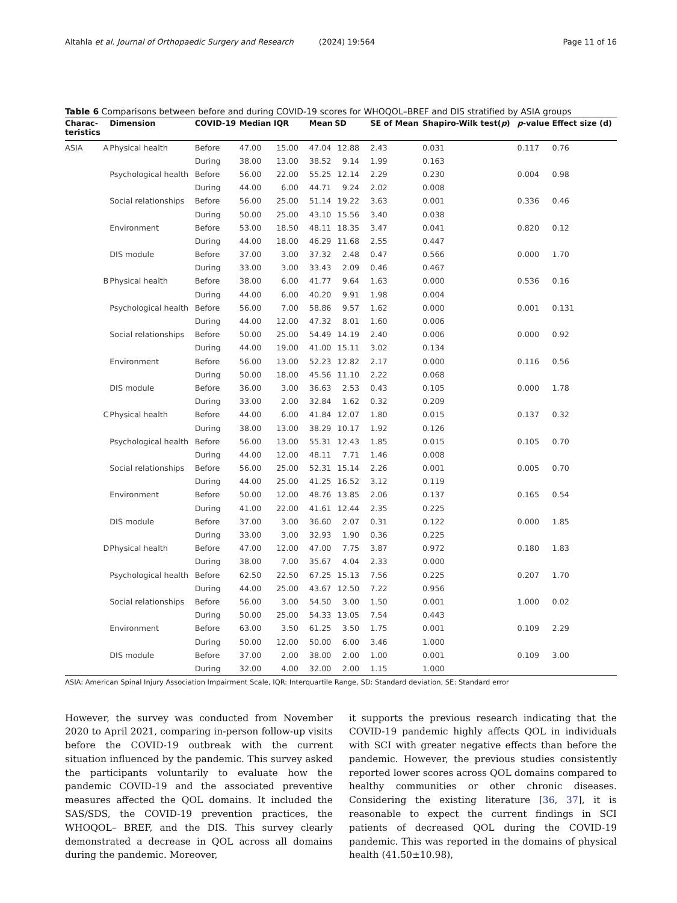Altahla et al. Journal of Orthopaedic Surgery and Research (2024) 19:564 Page 11 of 16
Table 6 Comparisons between before and during COVID-19 scores for WHOQOL–BREF and DIS stratified by ASIA groups
| Charac- teristics | | Dimension | COVID-19 | Median | IQR | Mean | SD | SE of Mean | Shapiro-Wilk test( p ) | p -value | Effect size (d) |
| --- | --- | --- | --- | --- | --- | --- | --- | --- | --- | --- | --- |
| ASIA | A | Physical health | Before | 47.00 | 15.00 | 47.04 | 12.88 | 2.43 | 0.031 | 0.117 | 0.76 |
| | | | During | 38.00 | 13.00 | 38.52 | 9.14 | 1.99 | 0.163 | | |
| | | Psychological health | Before | 56.00 | 22.00 | 55.25 | 12.14 | 2.29 | 0.230 | 0.004 | 0.98 |
| | | | During | 44.00 | 6.00 | 44.71 | 9.24 | 2.02 | 0.008 | | |
| | | Social relationships | Before | 56.00 | 25.00 | 51.14 | 19.22 | 3.63 | 0.001 | 0.336 | 0.46 |
| | | | During | 50.00 | 25.00 | 43.10 | 15.56 | 3.40 | 0.038 | | |
| | | Environment | Before | 53.00 | 18.50 | 48.11 | 18.35 | 3.47 | 0.041 | 0.820 | 0.12 |
| | | | During | 44.00 | 18.00 | 46.29 | 11.68 | 2.55 | 0.447 | | |
| | | DIS module | Before | 37.00 | 3.00 | 37.32 | 2.48 | 0.47 | 0.566 | 0.000 | 1.70 |
| | | | During | 33.00 | 3.00 | 33.43 | 2.09 | 0.46 | 0.467 | | |
| | B | Physical health | Before | 38.00 | 6.00 | 41.77 | 9.64 | 1.63 | 0.000 | 0.536 | 0.16 |
| | | | During | 44.00 | 6.00 | 40.20 | 9.91 | 1.98 | 0.004 | | |
| | | Psychological health | Before | 56.00 | 7.00 | 58.86 | 9.57 | 1.62 | 0.000 | 0.001 | 0.131 |
| | | | During | 44.00 | 12.00 | 47.32 | 8.01 | 1.60 | 0.006 | | |
| | | Social relationships | Before | 50.00 | 25.00 | 54.49 | 14.19 | 2.40 | 0.006 | 0.000 | 0.92 |
| | | | During | 44.00 | 19.00 | 41.00 | 15.11 | 3.02 | 0.134 | | |
| | | Environment | Before | 56.00 | 13.00 | 52.23 | 12.82 | 2.17 | 0.000 | 0.116 | 0.56 |
| | | | During | 50.00 | 18.00 | 45.56 | 11.10 | 2.22 | 0.068 | | |
| | | DIS module | Before | 36.00 | 3.00 | 36.63 | 2.53 | 0.43 | 0.105 | 0.000 | 1.78 |
| | | | During | 33.00 | 2.00 | 32.84 | 1.62 | 0.32 | 0.209 | | |
| | C | Physical health | Before | 44.00 | 6.00 | 41.84 | 12.07 | 1.80 | 0.015 | 0.137 | 0.32 |
| | | | During | 38.00 | 13.00 | 38.29 | 10.17 | 1.92 | 0.126 | | |
| | | Psychological health | Before | 56.00 | 13.00 | 55.31 | 12.43 | 1.85 | 0.015 | 0.105 | 0.70 |
| | | | During | 44.00 | 12.00 | 48.11 | 7.71 | 1.46 | 0.008 | | |
| | | Social relationships | Before | 56.00 | 25.00 | 52.31 | 15.14 | 2.26 | 0.001 | 0.005 | 0.70 |
| | | | During | 44.00 | 25.00 | 41.25 | 16.52 | 3.12 | 0.119 | | |
| | | Environment | Before | 50.00 | 12.00 | 48.76 | 13.85 | 2.06 | 0.137 | 0.165 | 0.54 |
| | | | During | 41.00 | 22.00 | 41.61 | 12.44 | 2.35 | 0.225 | | |
| | | DIS module | Before | 37.00 | 3.00 | 36.60 | 2.07 | 0.31 | 0.122 | 0.000 | 1.85 |
| | | | During | 33.00 | 3.00 | 32.93 | 1.90 | 0.36 | 0.225 | | |
| | D | Physical health | Before | 47.00 | 12.00 | 47.00 | 7.75 | 3.87 | 0.972 | 0.180 | 1.83 |
| | | | During | 38.00 | 7.00 | 35.67 | 4.04 | 2.33 | 0.000 | | |
| | | Psychological health | Before | 62.50 | 22.50 | 67.25 | 15.13 | 7.56 | 0.225 | 0.207 | 1.70 |
| | | | During | 44.00 | 25.00 | 43.67 | 12.50 | 7.22 | 0.956 | | |
| | | Social relationships | Before | 56.00 | 3.00 | 54.50 | 3.00 | 1.50 | 0.001 | 1.000 | 0.02 |
| | | | During | 50.00 | 25.00 | 54.33 | 13.05 | 7.54 | 0.443 | | |
| | | Environment | Before | 63.00 | 3.50 | 61.25 | 3.50 | 1.75 | 0.001 | 0.109 | 2.29 |
| | | | During | 50.00 | 12.00 | 50.00 | 6.00 | 3.46 | 1.000 | | |
| | | DIS module | Before | 37.00 | 2.00 | 38.00 | 2.00 | 1.00 | 0.001 | 0.109 | 3.00 |
| | | | During | 32.00 | 4.00 | 32.00 | 2.00 | 1.15 | 1.000 | | |
ASIA: American Spinal Injury Association Impairment Scale, IQR: Interquartile Range, SD: Standard deviation, SE: Standard error
However, the survey was conducted from November 2020 to April 2021, comparing in-person follow-up visits before the COVID-19 outbreak with the current situation influenced by the pandemic. This survey asked the participants voluntarily to evaluate how the pandemic COVID-19 and the associated preventive measures affected the QOL domains. It included the SAS/SDS, the COVID-19 prevention practices, the WHOQOL– BREF, and the DIS. This survey clearly demonstrated a decrease in QOL across all domains during the pandemic. Moreover,
it supports the previous research indicating that the COVID-19 pandemic highly affects QOL in individuals with SCI with greater negative effects than before the pandemic. However, the previous studies consistently reported lower scores across QOL domains compared to healthy communities or other chronic diseases. Considering the existing literature [36, 37], it is reasonable to expect the current findings in SCI patients of decreased QOL during the COVID-19 pandemic. This was reported in the domains of physical health (41.50±10.98),